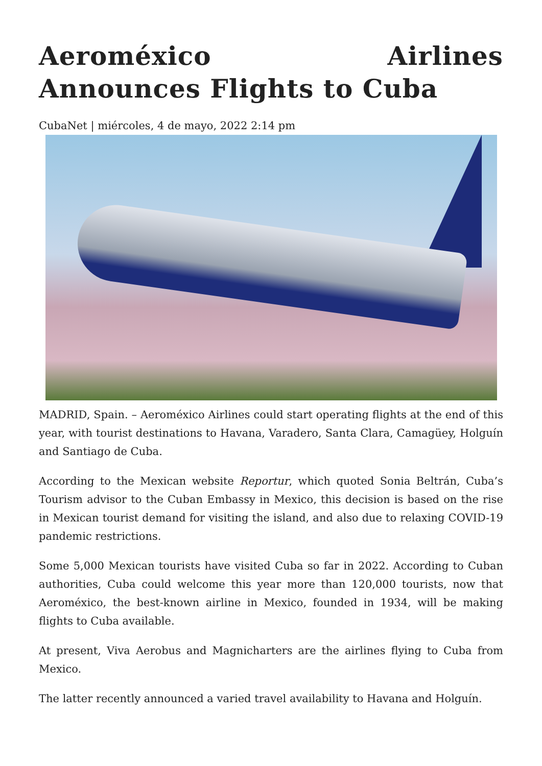Aeroméxico Airlines Announces Flights to Cuba
CubaNet | miércoles, 4 de mayo, 2022 2:14 pm
MADRID, Spain. – Aeroméxico Airlines could start operating flights at the end of this year, with tourist destinations to Havana, Varadero, Santa Clara, Camagüey, Holguín and Santiago de Cuba.
According to the Mexican website Reportur, which quoted Sonia Beltrán, Cuba’s Tourism advisor to the Cuban Embassy in Mexico, this decision is based on the rise in Mexican tourist demand for visiting the island, and also due to relaxing COVID-19 pandemic restrictions.
Some 5,000 Mexican tourists have visited Cuba so far in 2022. According to Cuban authorities, Cuba could welcome this year more than 120,000 tourists, now that Aeroméxico, the best-known airline in Mexico, founded in 1934, will be making flights to Cuba available.
At present, Viva Aerobus and Magnicharters are the airlines flying to Cuba from Mexico.
The latter recently announced a varied travel availability to Havana and Holguín.